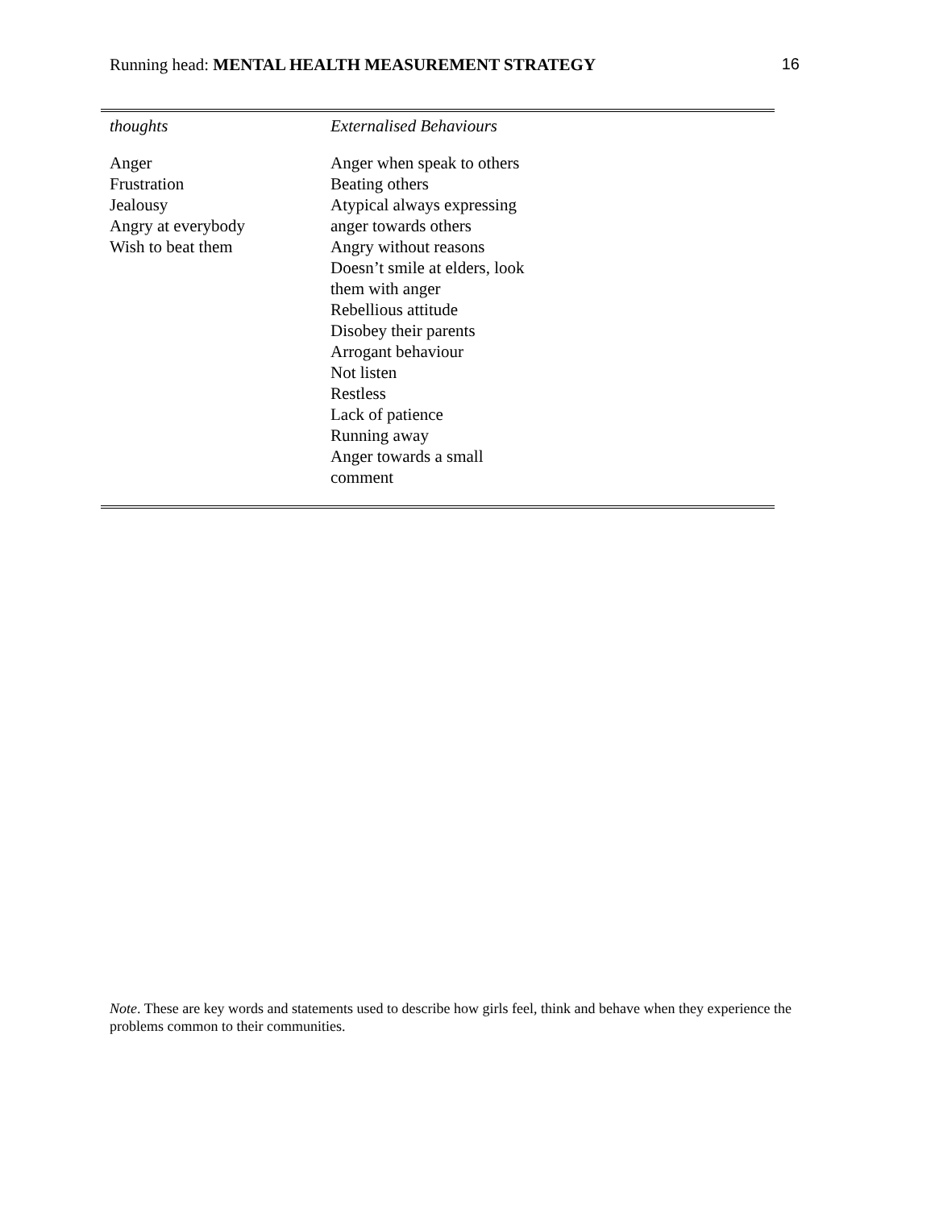Running head: MENTAL HEALTH MEASUREMENT STRATEGY 16
| thoughts | Externalised Behaviours |
| --- | --- |
| Anger Frustration Jealousy Angry at everybody Wish to beat them | Anger when speak to others Beating others Atypical always expressing anger towards others Angry without reasons Doesn’t smile at elders, look them with anger Rebellious attitude Disobey their parents Arrogant behaviour Not listen Restless Lack of patience Running away Anger towards a small comment |
Note. These are key words and statements used to describe how girls feel, think and behave when they experience the problems common to their communities.